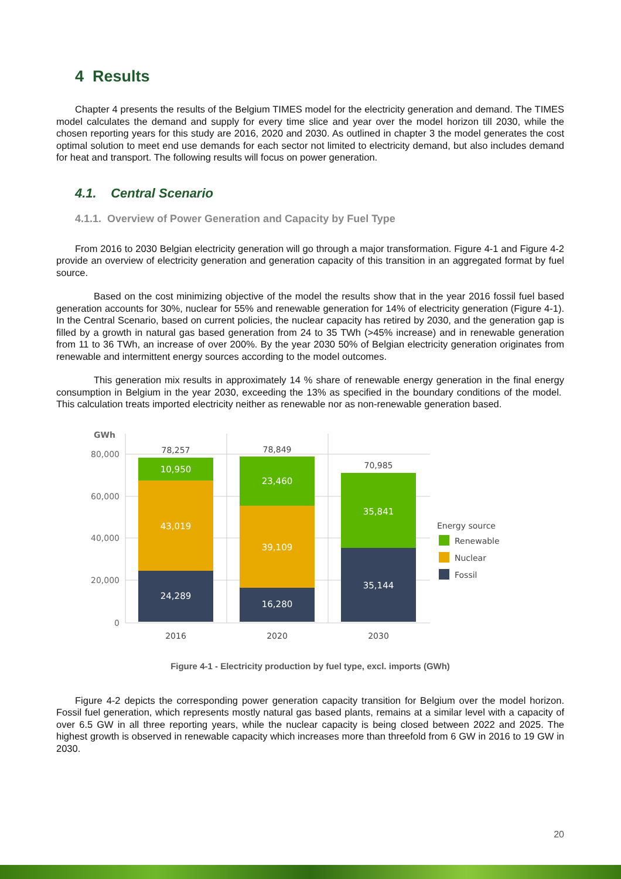4 Results
Chapter 4 presents the results of the Belgium TIMES model for the electricity generation and demand. The TIMES model calculates the demand and supply for every time slice and year over the model horizon till 2030, while the chosen reporting years for this study are 2016, 2020 and 2030. As outlined in chapter 3 the model generates the cost optimal solution to meet end use demands for each sector not limited to electricity demand, but also includes demand for heat and transport. The following results will focus on power generation.
4.1. Central Scenario
4.1.1. Overview of Power Generation and Capacity by Fuel Type
From 2016 to 2030 Belgian electricity generation will go through a major transformation. Figure 4-1 and Figure 4-2 provide an overview of electricity generation and generation capacity of this transition in an aggregated format by fuel source.
Based on the cost minimizing objective of the model the results show that in the year 2016 fossil fuel based generation accounts for 30%, nuclear for 55% and renewable generation for 14% of electricity generation (Figure 4-1). In the Central Scenario, based on current policies, the nuclear capacity has retired by 2030, and the generation gap is filled by a growth in natural gas based generation from 24 to 35 TWh (>45% increase) and in renewable generation from 11 to 36 TWh, an increase of over 200%. By the year 2030 50% of Belgian electricity generation originates from renewable and intermittent energy sources according to the model outcomes.
This generation mix results in approximately 14 % share of renewable energy generation in the final energy consumption in Belgium in the year 2030, exceeding the 13% as specified in the boundary conditions of the model. This calculation treats imported electricity neither as renewable nor as non-renewable generation based.
GWh
80,000
60,000
40,000
20,000
0
10,950
43,019
24,289
23,460
39,109
16,280
35,841
35,144
78,257
78,849
70,985
2016
2020
2030
Energy source
Renewable
Nuclear
Fossil
Figure 4-1 - Electricity production by fuel type, excl. imports (GWh)
Figure 4-2 depicts the corresponding power generation capacity transition for Belgium over the model horizon. Fossil fuel generation, which represents mostly natural gas based plants, remains at a similar level with a capacity of over 6.5 GW in all three reporting years, while the nuclear capacity is being closed between 2022 and 2025. The highest growth is observed in renewable capacity which increases more than threefold from 6 GW in 2016 to 19 GW in 2030.
20